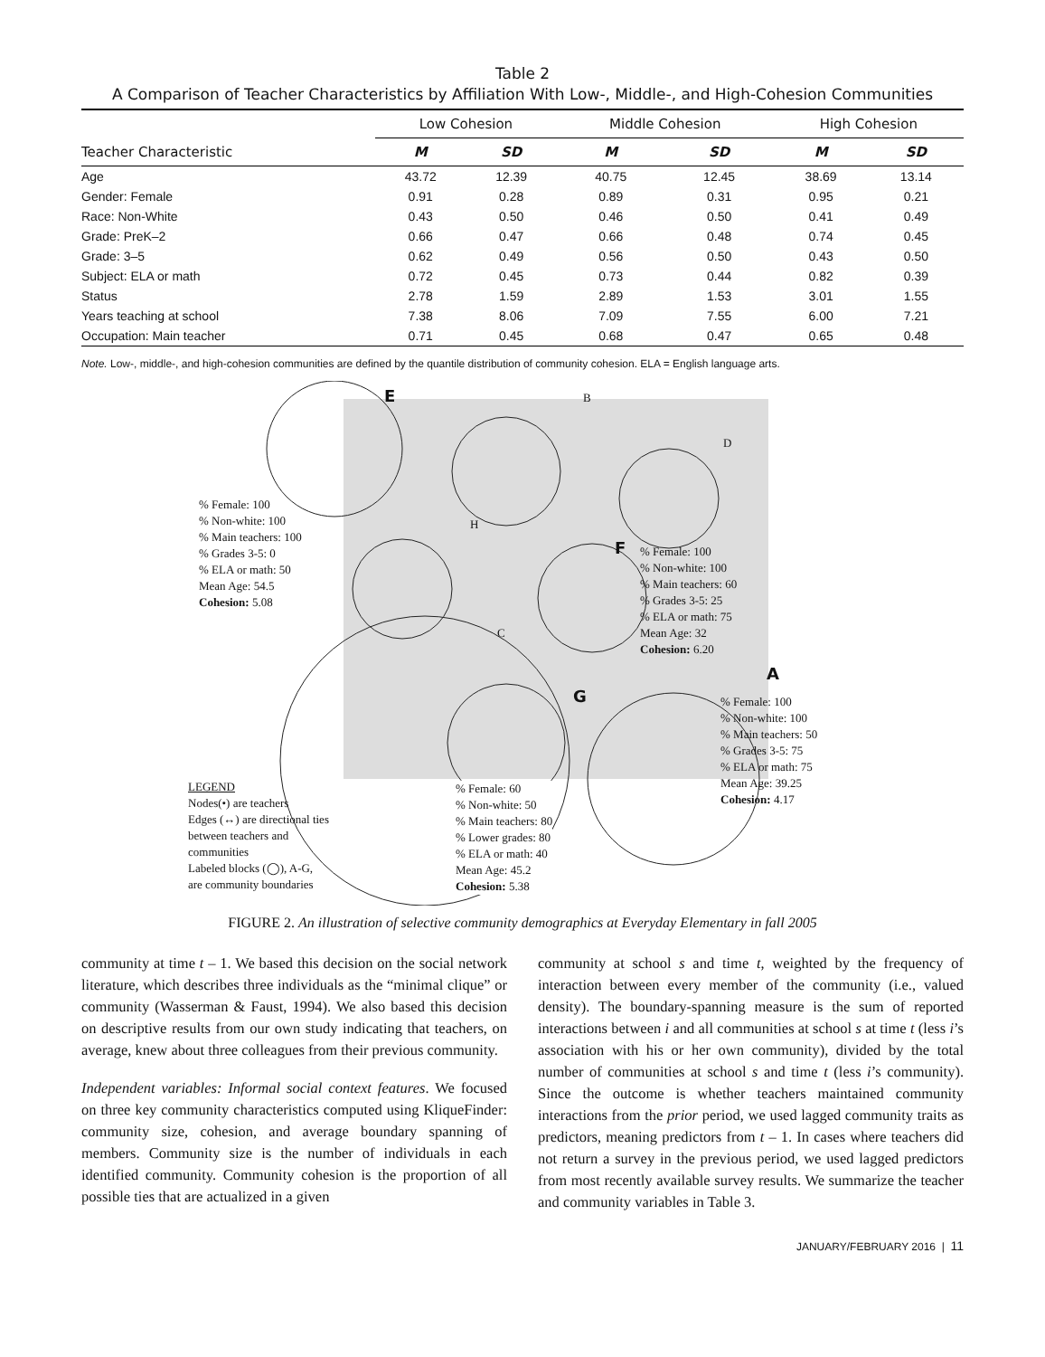Table 2
A Comparison of Teacher Characteristics by Affiliation With Low-, Middle-, and High-Cohesion Communities
| Teacher Characteristic | Low Cohesion | | Middle Cohesion | | High Cohesion | |
| --- | --- | --- | --- | --- | --- | --- |
| | M | SD | M | SD | M | SD |
| Age | 43.72 | 12.39 | 40.75 | 12.45 | 38.69 | 13.14 |
| Gender: Female | 0.91 | 0.28 | 0.89 | 0.31 | 0.95 | 0.21 |
| Race: Non-White | 0.43 | 0.50 | 0.46 | 0.50 | 0.41 | 0.49 |
| Grade: PreK–2 | 0.66 | 0.47 | 0.66 | 0.48 | 0.74 | 0.45 |
| Grade: 3–5 | 0.62 | 0.49 | 0.56 | 0.50 | 0.43 | 0.50 |
| Subject: ELA or math | 0.72 | 0.45 | 0.73 | 0.44 | 0.82 | 0.39 |
| Status | 2.78 | 1.59 | 2.89 | 1.53 | 3.01 | 1.55 |
| Years teaching at school | 7.38 | 8.06 | 7.09 | 7.55 | 6.00 | 7.21 |
| Occupation: Main teacher | 0.71 | 0.45 | 0.68 | 0.47 | 0.65 | 0.48 |
Note. Low-, middle-, and high-cohesion communities are defined by the quantile distribution of community cohesion. ELA = English language arts.
E B
D
H
C
% Female: 100
% Non-white: 100
% Main teachers: 100
% Grades 3-5: 0
% ELA or math: 50
Mean Age: 54.5
Cohesion: 5.08
F
% Female: 100
% Non-white: 100
% Main teachers: 60
% Grades 3-5: 25
% ELA or math: 75
Mean Age: 32
Cohesion: 6.20
A
% Female: 100
% Non-white: 100
% Main teachers: 50
% Grades 3-5: 75
% ELA or math: 75
Mean Age: 39.25
Cohesion: 4.17
G
LEGEND
Nodes(•) are teachers
Edges (↔) are directional ties
between teachers and
communities
Labeled blocks (◯), A-G,
are community boundaries
% Female: 60
% Non-white: 50
% Main teachers: 80
% Lower grades: 80
% ELA or math: 40
Mean Age: 45.2
Cohesion: 5.38
FIGURE 2. An illustration of selective community demographics at Everyday Elementary in fall 2005
community at time t – 1. We based this decision on the social network literature, which describes three individuals as the “minimal clique” or community (Wasserman & Faust, 1994). We also based this decision on descriptive results from our own study indicating that teachers, on average, knew about three colleagues from their previous community.
Independent variables: Informal social context features. We focused on three key community characteristics computed using KliqueFinder: community size, cohesion, and average boundary spanning of members. Community size is the number of individuals in each identified community. Community cohesion is the proportion of all possible ties that are actualized in a given
community at school s and time t, weighted by the frequency of interaction between every member of the community (i.e., valued density). The boundary-spanning measure is the sum of reported interactions between i and all communities at school s at time t (less i’s association with his or her own community), divided by the total number of communities at school s and time t (less i’s community). Since the outcome is whether teachers maintained community interactions from the prior period, we used lagged community traits as predictors, meaning predictors from t – 1. In cases where teachers did not return a survey in the previous period, we used lagged predictors from most recently available survey results. We summarize the teacher and community variables in Table 3.
JANUARY/FEBRUARY 2016 | 11